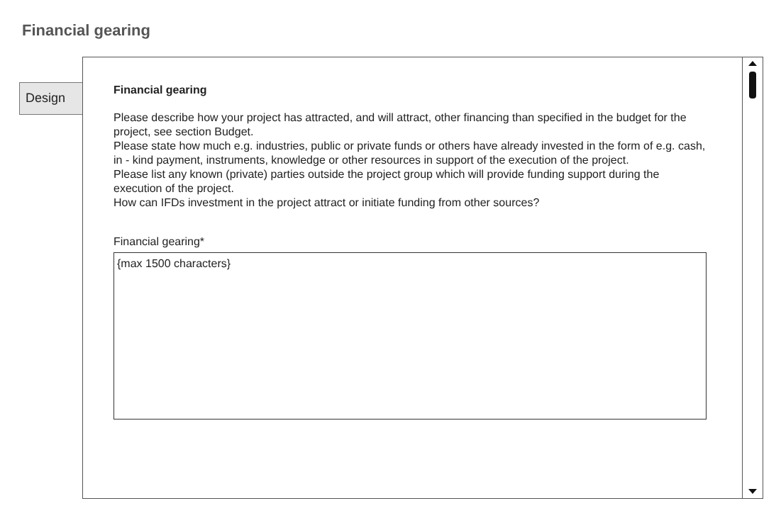Financial gearing
Design
Financial gearing
Please describe how your project has attracted, and will attract, other financing than specified in the budget for the project, see section Budget.
Please state how much e.g. industries, public or private funds or others have already invested in the form of e.g. cash, in - kind payment, instruments, knowledge or other resources in support of the execution of the project.
Please list any known (private) parties outside the project group which will provide funding support during the execution of the project.
How can IFDs investment in the project attract or initiate funding from other sources?
Financial gearing*
{max 1500 characters}